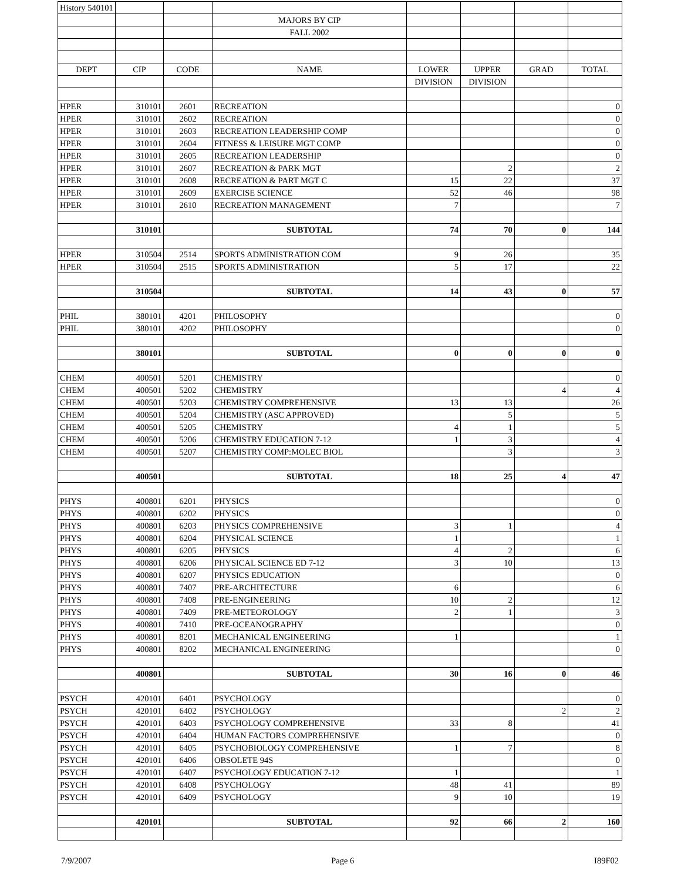| History 540101 | | | | | | | |
| | | | MAJORS BY CIP | | | | |
| | | | FALL 2002 | | | | |
| DEPT | CIP | CODE | NAME | LOWER | UPPER | GRAD | TOTAL |
| | | | | DIVISION | DIVISION | | |
| HPER | 310101 | 2601 | RECREATION | | | | 0 |
| HPER | 310101 | 2602 | RECREATION | | | | 0 |
| HPER | 310101 | 2603 | RECREATION LEADERSHIP COMP | | | | 0 |
| HPER | 310101 | 2604 | FITNESS & LEISURE MGT COMP | | | | 0 |
| HPER | 310101 | 2605 | RECREATION LEADERSHIP | | | | 0 |
| HPER | 310101 | 2607 | RECREATION & PARK MGT | | 2 | | 2 |
| HPER | 310101 | 2608 | RECREATION & PART MGT C | 15 | 22 | | 37 |
| HPER | 310101 | 2609 | EXERCISE SCIENCE | 52 | 46 | | 98 |
| HPER | 310101 | 2610 | RECREATION MANAGEMENT | 7 | | | 7 |
| | 310101 | | SUBTOTAL | 74 | 70 | 0 | 144 |
| HPER | 310504 | 2514 | SPORTS ADMINISTRATION COM | 9 | 26 | | 35 |
| HPER | 310504 | 2515 | SPORTS ADMINISTRATION | 5 | 17 | | 22 |
| | 310504 | | SUBTOTAL | 14 | 43 | 0 | 57 |
| PHIL | 380101 | 4201 | PHILOSOPHY | | | | 0 |
| PHIL | 380101 | 4202 | PHILOSOPHY | | | | 0 |
| | 380101 | | SUBTOTAL | 0 | 0 | 0 | 0 |
| CHEM | 400501 | 5201 | CHEMISTRY | | | | 0 |
| CHEM | 400501 | 5202 | CHEMISTRY | | | 4 | 4 |
| CHEM | 400501 | 5203 | CHEMISTRY COMPREHENSIVE | 13 | 13 | | 26 |
| CHEM | 400501 | 5204 | CHEMISTRY (ASC APPROVED) | | 5 | | 5 |
| CHEM | 400501 | 5205 | CHEMISTRY | 4 | 1 | | 5 |
| CHEM | 400501 | 5206 | CHEMISTRY EDUCATION 7-12 | 1 | 3 | | 4 |
| CHEM | 400501 | 5207 | CHEMISTRY COMP:MOLEC BIOL | | 3 | | 3 |
| | 400501 | | SUBTOTAL | 18 | 25 | 4 | 47 |
| PHYS | 400801 | 6201 | PHYSICS | | | | 0 |
| PHYS | 400801 | 6202 | PHYSICS | | | | 0 |
| PHYS | 400801 | 6203 | PHYSICS COMPREHENSIVE | 3 | 1 | | 4 |
| PHYS | 400801 | 6204 | PHYSICAL SCIENCE | 1 | | | 1 |
| PHYS | 400801 | 6205 | PHYSICS | 4 | 2 | | 6 |
| PHYS | 400801 | 6206 | PHYSICAL SCIENCE ED 7-12 | 3 | 10 | | 13 |
| PHYS | 400801 | 6207 | PHYSICS EDUCATION | | | | 0 |
| PHYS | 400801 | 7407 | PRE-ARCHITECTURE | 6 | | | 6 |
| PHYS | 400801 | 7408 | PRE-ENGINEERING | 10 | 2 | | 12 |
| PHYS | 400801 | 7409 | PRE-METEOROLOGY | 2 | 1 | | 3 |
| PHYS | 400801 | 7410 | PRE-OCEANOGRAPHY | | | | 0 |
| PHYS | 400801 | 8201 | MECHANICAL ENGINEERING | 1 | | | 1 |
| PHYS | 400801 | 8202 | MECHANICAL ENGINEERING | | | | 0 |
| | 400801 | | SUBTOTAL | 30 | 16 | 0 | 46 |
| PSYCH | 420101 | 6401 | PSYCHOLOGY | | | | 0 |
| PSYCH | 420101 | 6402 | PSYCHOLOGY | | | 2 | 2 |
| PSYCH | 420101 | 6403 | PSYCHOLOGY COMPREHENSIVE | 33 | 8 | | 41 |
| PSYCH | 420101 | 6404 | HUMAN FACTORS COMPREHENSIVE | | | | 0 |
| PSYCH | 420101 | 6405 | PSYCHOBIOLOGY COMPREHENSIVE | 1 | 7 | | 8 |
| PSYCH | 420101 | 6406 | OBSOLETE 94S | | | | 0 |
| PSYCH | 420101 | 6407 | PSYCHOLOGY EDUCATION 7-12 | 1 | | | 1 |
| PSYCH | 420101 | 6408 | PSYCHOLOGY | 48 | 41 | | 89 |
| PSYCH | 420101 | 6409 | PSYCHOLOGY | 9 | 10 | | 19 |
| | 420101 | | SUBTOTAL | 92 | 66 | 2 | 160 |
7/9/2007 Page 6 I89F02